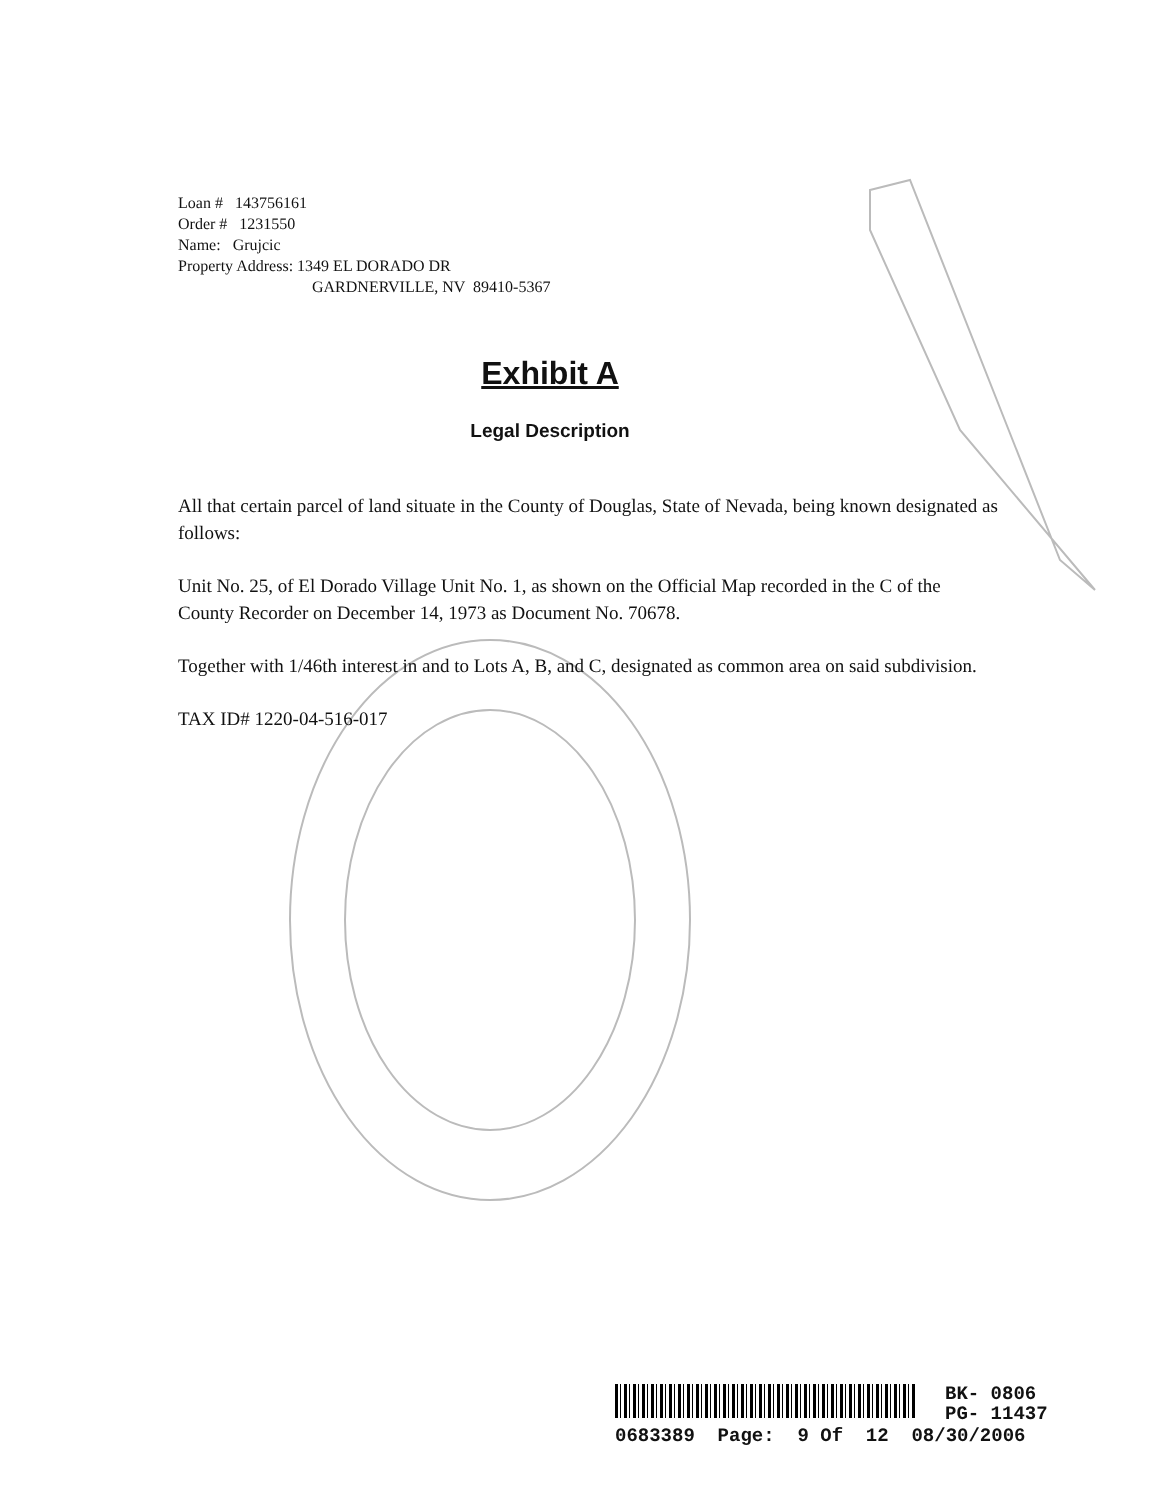Loan # 143756161
Order # 1231550
Name: Grujcic
Property Address: 1349 EL DORADO DR
GARDNERVILLE, NV 89410-5367
Exhibit A
Legal Description
All that certain parcel of land situate in the County of Douglas, State of Nevada, being known designated as follows:
Unit No. 25, of El Dorado Village Unit No. 1, as shown on the Official Map recorded in the C of the County Recorder on December 14, 1973 as Document No. 70678.
Together with 1/46th interest in and to Lots A, B, and C, designated as common area on said subdivision.
TAX ID# 1220-04-516-017
BK- 0806
PG- 11437
0683389 Page: 9 Of 12 08/30/2006